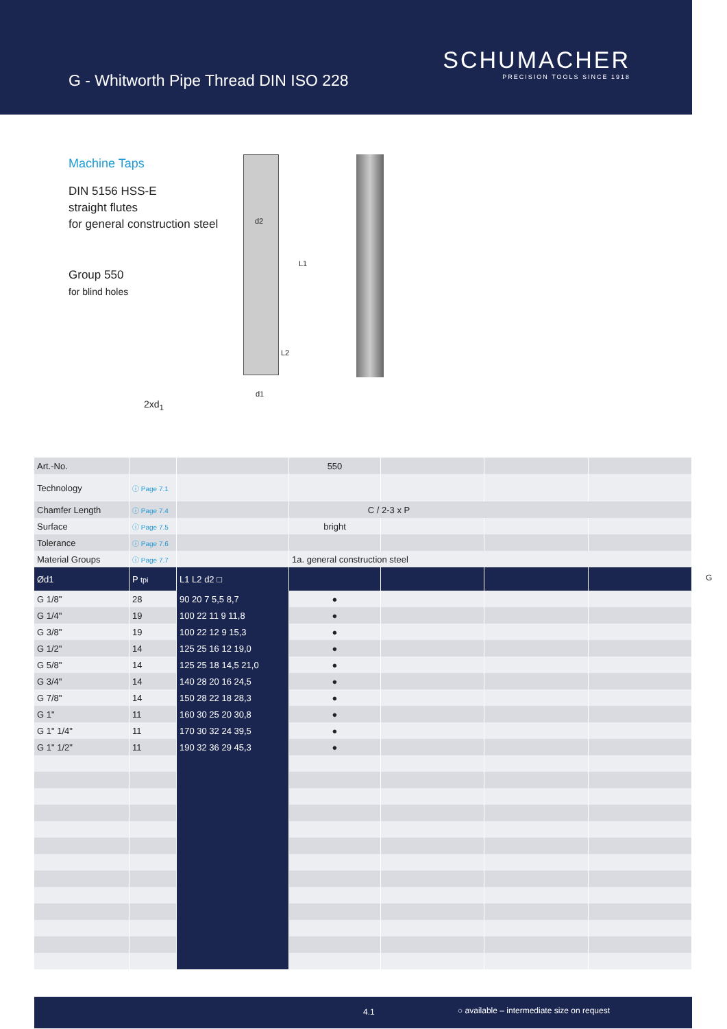G - Whitworth Pipe Thread DIN ISO 228
SCHUMACHER
PRECISION TOOLS SINCE 1918
Machine Taps
DIN 5156 HSS-E
straight flutes
for general construction steel
Group 550
for blind holes
2xd<sub>1</sub>
d2
L1
L2
d1
| Art.-No. | | | 550 | | | |
| Technology | ⓘ Page 7.1 | | | | | |
| Chamfer Length | ⓘ Page 7.4 | | C / 2-3 x P | | | |
| Surface | ⓘ Page 7.5 | | bright | | | |
| Tolerance | ⓘ Page 7.6 | | | | | |
| Material Groups | ⓘ Page 7.7 | | 1a. general construction steel | | | |
| Ød1 | P tpi | L1 L2 d2 □ | | | | |
| G 1/8" | 28 | 90 20 7 5,5 8,7 | ● | | | |
| G 1/4" | 19 | 100 22 11 9 11,8 | ● | | | |
| G 3/8" | 19 | 100 22 12 9 15,3 | ● | | | |
| G 1/2" | 14 | 125 25 16 12 19,0 | ● | | | |
| G 5/8" | 14 | 125 25 18 14,5 21,0 | ● | | | |
| G 3/4" | 14 | 140 28 20 16 24,5 | ● | | | |
| G 7/8" | 14 | 150 28 22 18 28,3 | ● | | | |
| G 1" | 11 | 160 30 25 20 30,8 | ● | | | |
| G 1" 1/4" | 11 | 170 30 32 24 39,5 | ● | | | |
| G 1" 1/2" | 11 | 190 32 36 29 45,3 | ● | | | |
G
4.1 ○ available – intermediate size on request